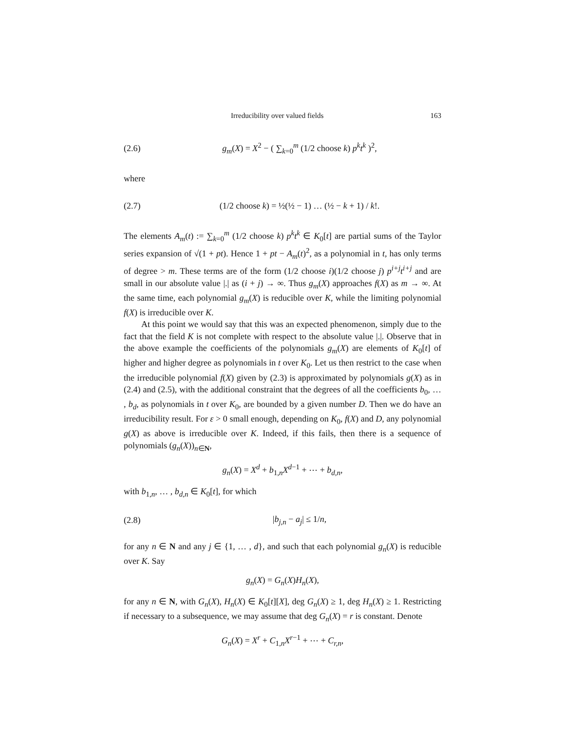Irreducibility over valued fields 163
(2.6) g<sub>m</sub>(X) = X<sup>2</sup> − ( ∑<sub>k=0</sub><sup>m</sup> (1/2 choose k) p<sup>k</sup>t<sup>k</sup> )<sup>2</sup>,
where
(2.7) (1/2 choose k) = ½(½ − 1) … (½ − k + 1) / k!.
The elements A<sub>m</sub>(t) := ∑<sub>k=0</sub><sup>m</sup> (1/2 choose k) p<sup>k</sup>t<sup>k</sup> ∈ K<sub>0</sub>[t] are partial sums of the Taylor series expansion of √(1 + pt). Hence 1 + pt − A<sub>m</sub>(t)<sup>2</sup>, as a polynomial in t, has only terms of degree > m. These terms are of the form (1/2 choose i)(1/2 choose j) p<sup>i+j</sup>t<sup>i+j</sup> and are small in our absolute value |.| as (i + j) → ∞. Thus g<sub>m</sub>(X) approaches f(X) as m → ∞. At the same time, each polynomial g<sub>m</sub>(X) is reducible over K, while the limiting polynomial f(X) is irreducible over K.
At this point we would say that this was an expected phenomenon, simply due to the fact that the field K is not complete with respect to the absolute value |.|. Observe that in the above example the coefficients of the polynomials g<sub>m</sub>(X) are elements of K<sub>0</sub>[t] of higher and higher degree as polynomials in t over K<sub>0</sub>. Let us then restrict to the case when the irreducible polynomial f(X) given by (2.3) is approximated by polynomials g(X) as in (2.4) and (2.5), with the additional constraint that the degrees of all the coefficients b<sub>0</sub>, … , b<sub>d</sub>, as polynomials in t over K<sub>0</sub>, are bounded by a given number D. Then we do have an irreducibility result. For ε > 0 small enough, depending on K<sub>0</sub>, f(X) and D, any polynomial g(X) as above is irreducible over K. Indeed, if this fails, then there is a sequence of polynomials (g<sub>n</sub>(X))<sub>n∈N</sub>,
g<sub>n</sub>(X) = X<sup>d</sup> + b<sub>1,n</sub>X<sup>d−1</sup> + ⋯ + b<sub>d,n</sub>,
with b<sub>1,n</sub>, … , b<sub>d,n</sub> ∈ K<sub>0</sub>[t], for which
(2.8) |b<sub>j,n</sub> − a<sub>j</sub>| ≤ 1/n,
for any n ∈ N and any j ∈ {1, … , d}, and such that each polynomial g<sub>n</sub>(X) is reducible over K. Say
g<sub>n</sub>(X) = G<sub>n</sub>(X)H<sub>n</sub>(X),
for any n ∈ N, with G<sub>n</sub>(X), H<sub>n</sub>(X) ∈ K<sub>0</sub>[t][X], deg G<sub>n</sub>(X) ≥ 1, deg H<sub>n</sub>(X) ≥ 1. Restricting if necessary to a subsequence, we may assume that deg G<sub>n</sub>(X) = r is constant. Denote
G<sub>n</sub>(X) = X<sup>r</sup> + C<sub>1,n</sub>X<sup>r−1</sup> + ⋯ + C<sub>r,n</sub>,